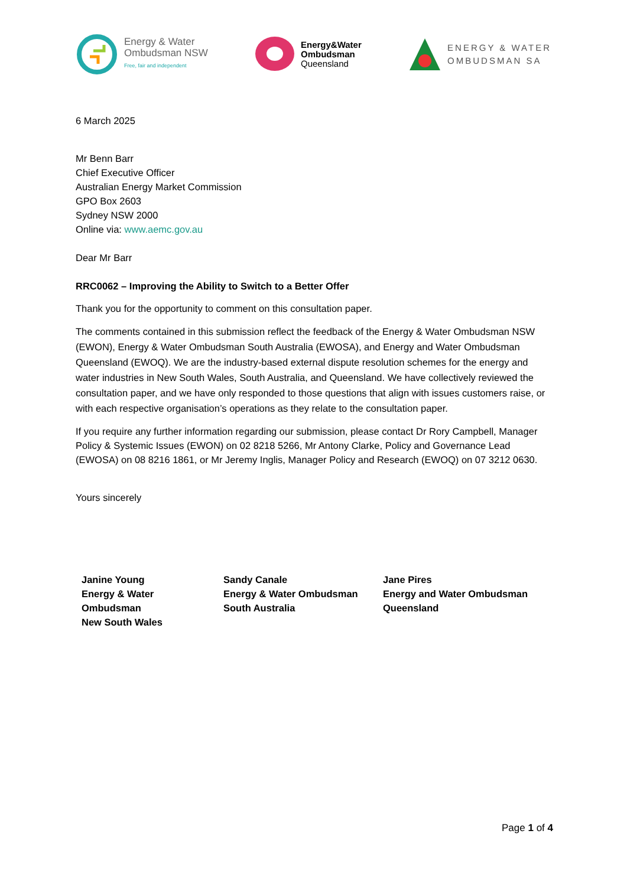Energy & Water
Ombudsman NSW
Free, fair and independent
Energy&Water
Ombudsman
Queensland
ENERGY & WATER
OMBUDSMAN SA
6 March 2025
Mr Benn Barr
Chief Executive Officer
Australian Energy Market Commission
GPO Box 2603
Sydney NSW 2000
Online via: www.aemc.gov.au
Dear Mr Barr
RRC0062 – Improving the Ability to Switch to a Better Offer
Thank you for the opportunity to comment on this consultation paper.
The comments contained in this submission reflect the feedback of the Energy & Water Ombudsman NSW (EWON), Energy & Water Ombudsman South Australia (EWOSA), and Energy and Water Ombudsman Queensland (EWOQ). We are the industry-based external dispute resolution schemes for the energy and water industries in New South Wales, South Australia, and Queensland. We have collectively reviewed the consultation paper, and we have only responded to those questions that align with issues customers raise, or with each respective organisation’s operations as they relate to the consultation paper.
If you require any further information regarding our submission, please contact Dr Rory Campbell, Manager Policy & Systemic Issues (EWON) on 02 8218 5266, Mr Antony Clarke, Policy and Governance Lead (EWOSA) on 08 8216 1861, or Mr Jeremy Inglis, Manager Policy and Research (EWOQ) on 07 3212 0630.
Yours sincerely
Janine Young
Energy & Water
Ombudsman
New South Wales
Sandy Canale
Energy & Water Ombudsman
South Australia
Jane Pires
Energy and Water Ombudsman
Queensland
Page 1 of 4